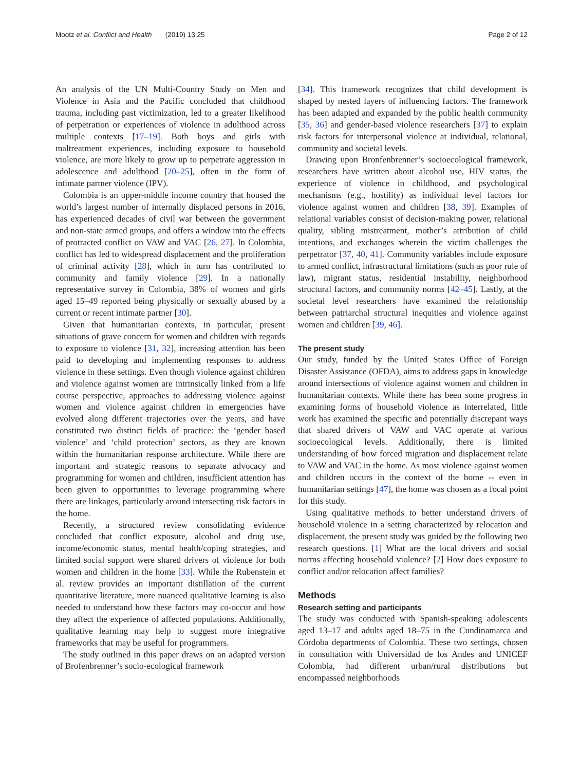Mootz et al. Conflict and Health (2019) 13:25 Page 2 of 12
An analysis of the UN Multi-Country Study on Men and Violence in Asia and the Pacific concluded that childhood trauma, including past victimization, led to a greater likelihood of perpetration or experiences of violence in adulthood across multiple contexts [17–19]. Both boys and girls with maltreatment experiences, including exposure to household violence, are more likely to grow up to perpetrate aggression in adolescence and adulthood [20–25], often in the form of intimate partner violence (IPV).
Colombia is an upper-middle income country that housed the world’s largest number of internally displaced persons in 2016, has experienced decades of civil war between the government and non-state armed groups, and offers a window into the effects of protracted conflict on VAW and VAC [26, 27]. In Colombia, conflict has led to widespread displacement and the proliferation of criminal activity [28], which in turn has contributed to community and family violence [29]. In a nationally representative survey in Colombia, 38% of women and girls aged 15–49 reported being physically or sexually abused by a current or recent intimate partner [30].
Given that humanitarian contexts, in particular, present situations of grave concern for women and children with regards to exposure to violence [31, 32], increasing attention has been paid to developing and implementing responses to address violence in these settings. Even though violence against children and violence against women are intrinsically linked from a life course perspective, approaches to addressing violence against women and violence against children in emergencies have evolved along different trajectories over the years, and have constituted two distinct fields of practice: the ‘gender based violence’ and ‘child protection’ sectors, as they are known within the humanitarian response architecture. While there are important and strategic reasons to separate advocacy and programming for women and children, insufficient attention has been given to opportunities to leverage programming where there are linkages, particularly around intersecting risk factors in the home.
Recently, a structured review consolidating evidence concluded that conflict exposure, alcohol and drug use, income/economic status, mental health/coping strategies, and limited social support were shared drivers of violence for both women and children in the home [33]. While the Rubenstein et al. review provides an important distillation of the current quantitative literature, more nuanced qualitative learning is also needed to understand how these factors may co-occur and how they affect the experience of affected populations. Additionally, qualitative learning may help to suggest more integrative frameworks that may be useful for programmers.
The study outlined in this paper draws on an adapted version of Brofenbrenner’s socio-ecological framework
[34]. This framework recognizes that child development is shaped by nested layers of influencing factors. The framework has been adapted and expanded by the public health community [35, 36] and gender-based violence researchers [37] to explain risk factors for interpersonal violence at individual, relational, community and societal levels.
Drawing upon Bronfenbrenner’s socioecological framework, researchers have written about alcohol use, HIV status, the experience of violence in childhood, and psychological mechanisms (e.g., hostility) as individual level factors for violence against women and children [38, 39]. Examples of relational variables consist of decision-making power, relational quality, sibling mistreatment, mother’s attribution of child intentions, and exchanges wherein the victim challenges the perpetrator [37, 40, 41]. Community variables include exposure to armed conflict, infrastructural limitations (such as poor rule of law), migrant status, residential instability, neighborhood structural factors, and community norms [42–45]. Lastly, at the societal level researchers have examined the relationship between patriarchal structural inequities and violence against women and children [39, 46].
The present study
Our study, funded by the United States Office of Foreign Disaster Assistance (OFDA), aims to address gaps in knowledge around intersections of violence against women and children in humanitarian contexts. While there has been some progress in examining forms of household violence as interrelated, little work has examined the specific and potentially discrepant ways that shared drivers of VAW and VAC operate at various socioecological levels. Additionally, there is limited understanding of how forced migration and displacement relate to VAW and VAC in the home. As most violence against women and children occurs in the context of the home -- even in humanitarian settings [47], the home was chosen as a focal point for this study.
Using qualitative methods to better understand drivers of household violence in a setting characterized by relocation and displacement, the present study was guided by the following two research questions. [1] What are the local drivers and social norms affecting household violence? [2] How does exposure to conflict and/or relocation affect families?
Methods
Research setting and participants
The study was conducted with Spanish-speaking adolescents aged 13–17 and adults aged 18–75 in the Cundinamarca and Córdoba departments of Colombia. These two settings, chosen in consultation with Universidad de los Andes and UNICEF Colombia, had different urban/rural distributions but encompassed neighborhoods